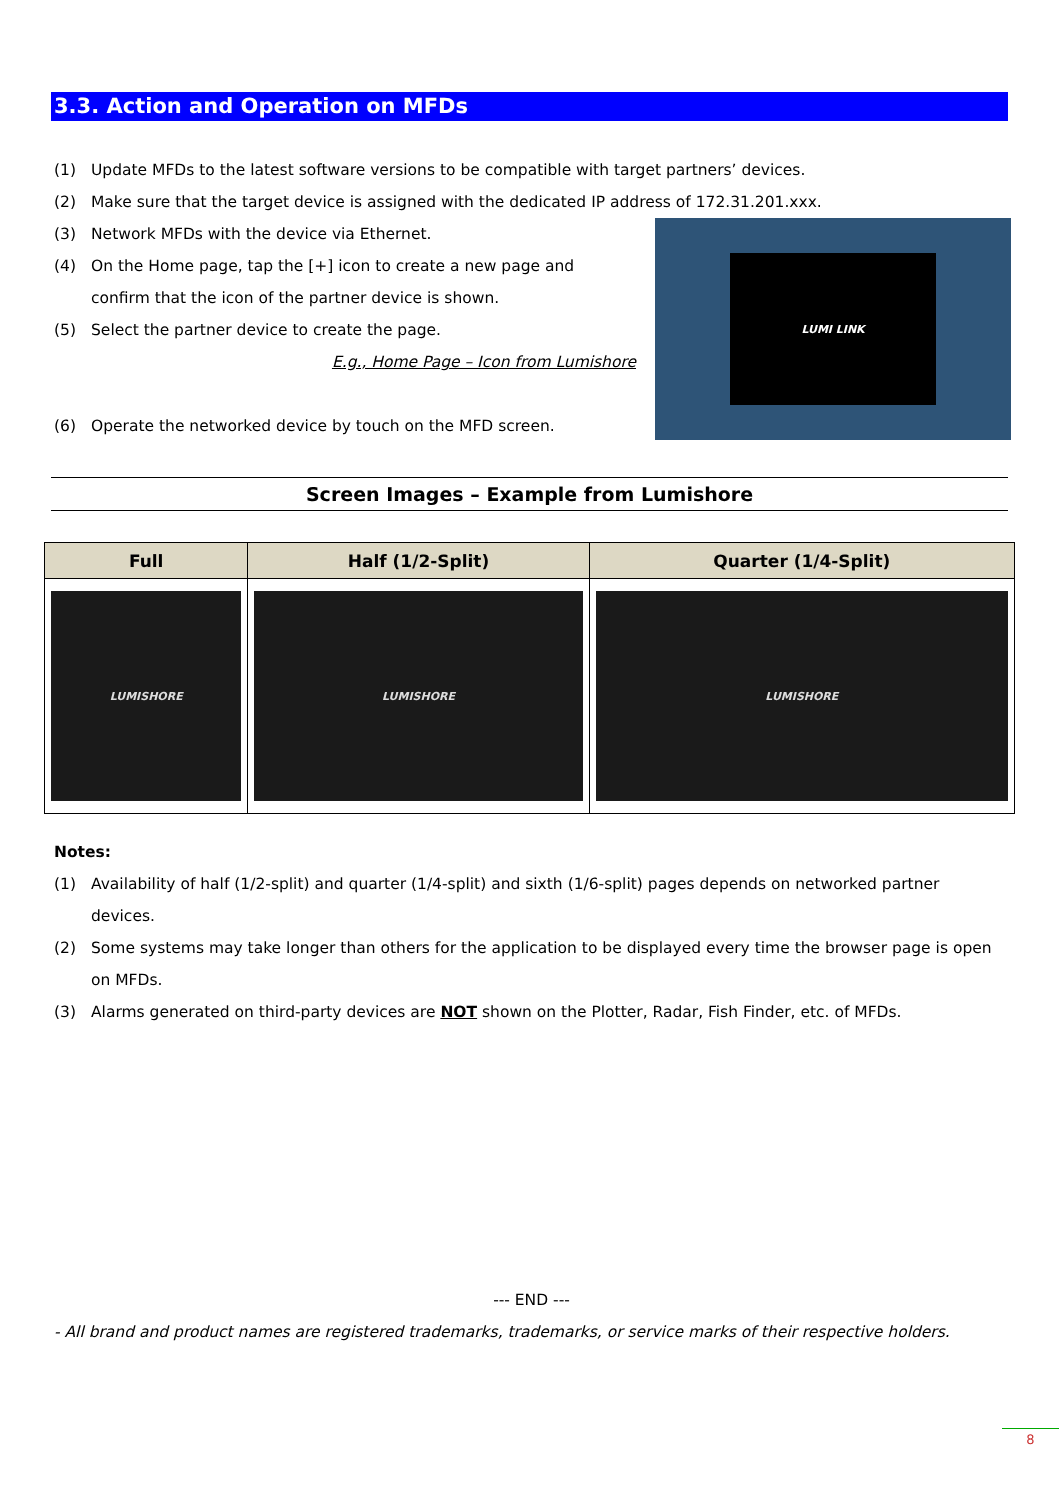3.3. Action and Operation on MFDs
(1) Update MFDs to the latest software versions to be compatible with target partners’ devices.
(2) Make sure that the target device is assigned with the dedicated IP address of 172.31.201.xxx.
(3) Network MFDs with the device via Ethernet.
(4) On the Home page, tap the [+] icon to create a new page and
confirm that the icon of the partner device is shown.
(5) Select the partner device to create the page.
E.g., Home Page – Icon from Lumishore
(6) Operate the networked device by touch on the MFD screen.
LUMI LINK
Screen Images – Example from Lumishore
| Full | Half (1/2-Split) | Quarter (1/4-Split) |
| --- | --- | --- |
| LUMISHORE | LUMISHORE | LUMISHORE |
Notes:
(1) Availability of half (1/2-split) and quarter (1/4-split) and sixth (1/6-split) pages depends on networked partner
devices.
(2) Some systems may take longer than others for the application to be displayed every time the browser page is open
on MFDs.
(3) Alarms generated on third-party devices are NOT shown on the Plotter, Radar, Fish Finder, etc. of MFDs.
--- END ---
- All brand and product names are registered trademarks, trademarks, or service marks of their respective holders.
8